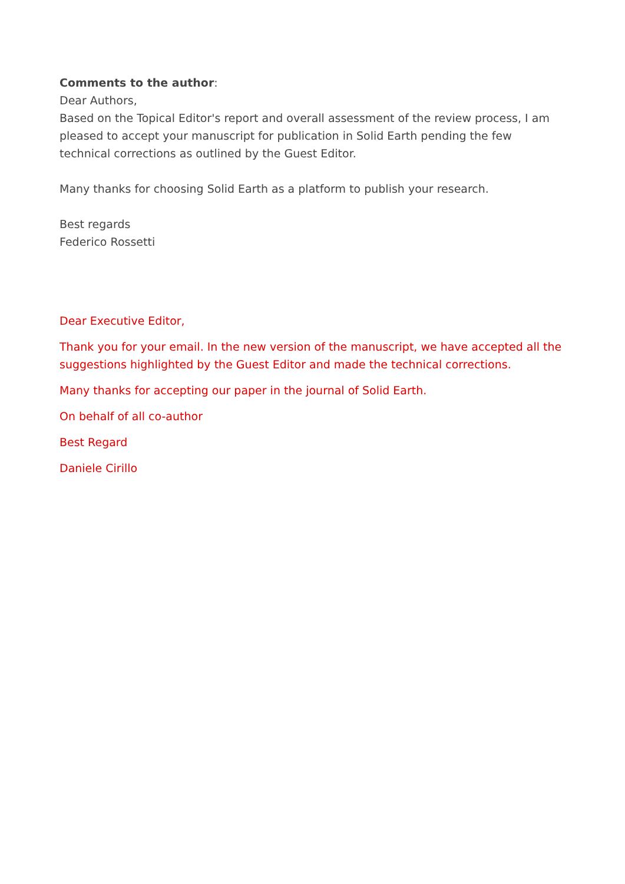Comments to the author:
Dear Authors,
Based on the Topical Editor's report and overall assessment of the review process, I am pleased to accept your manuscript for publication in Solid Earth pending the few technical corrections as outlined by the Guest Editor.
Many thanks for choosing Solid Earth as a platform to publish your research.
Best regards
Federico Rossetti
Dear Executive Editor,
Thank you for your email. In the new version of the manuscript, we have accepted all the suggestions highlighted by the Guest Editor and made the technical corrections.
Many thanks for accepting our paper in the journal of Solid Earth.
On behalf of all co-author
Best Regard
Daniele Cirillo